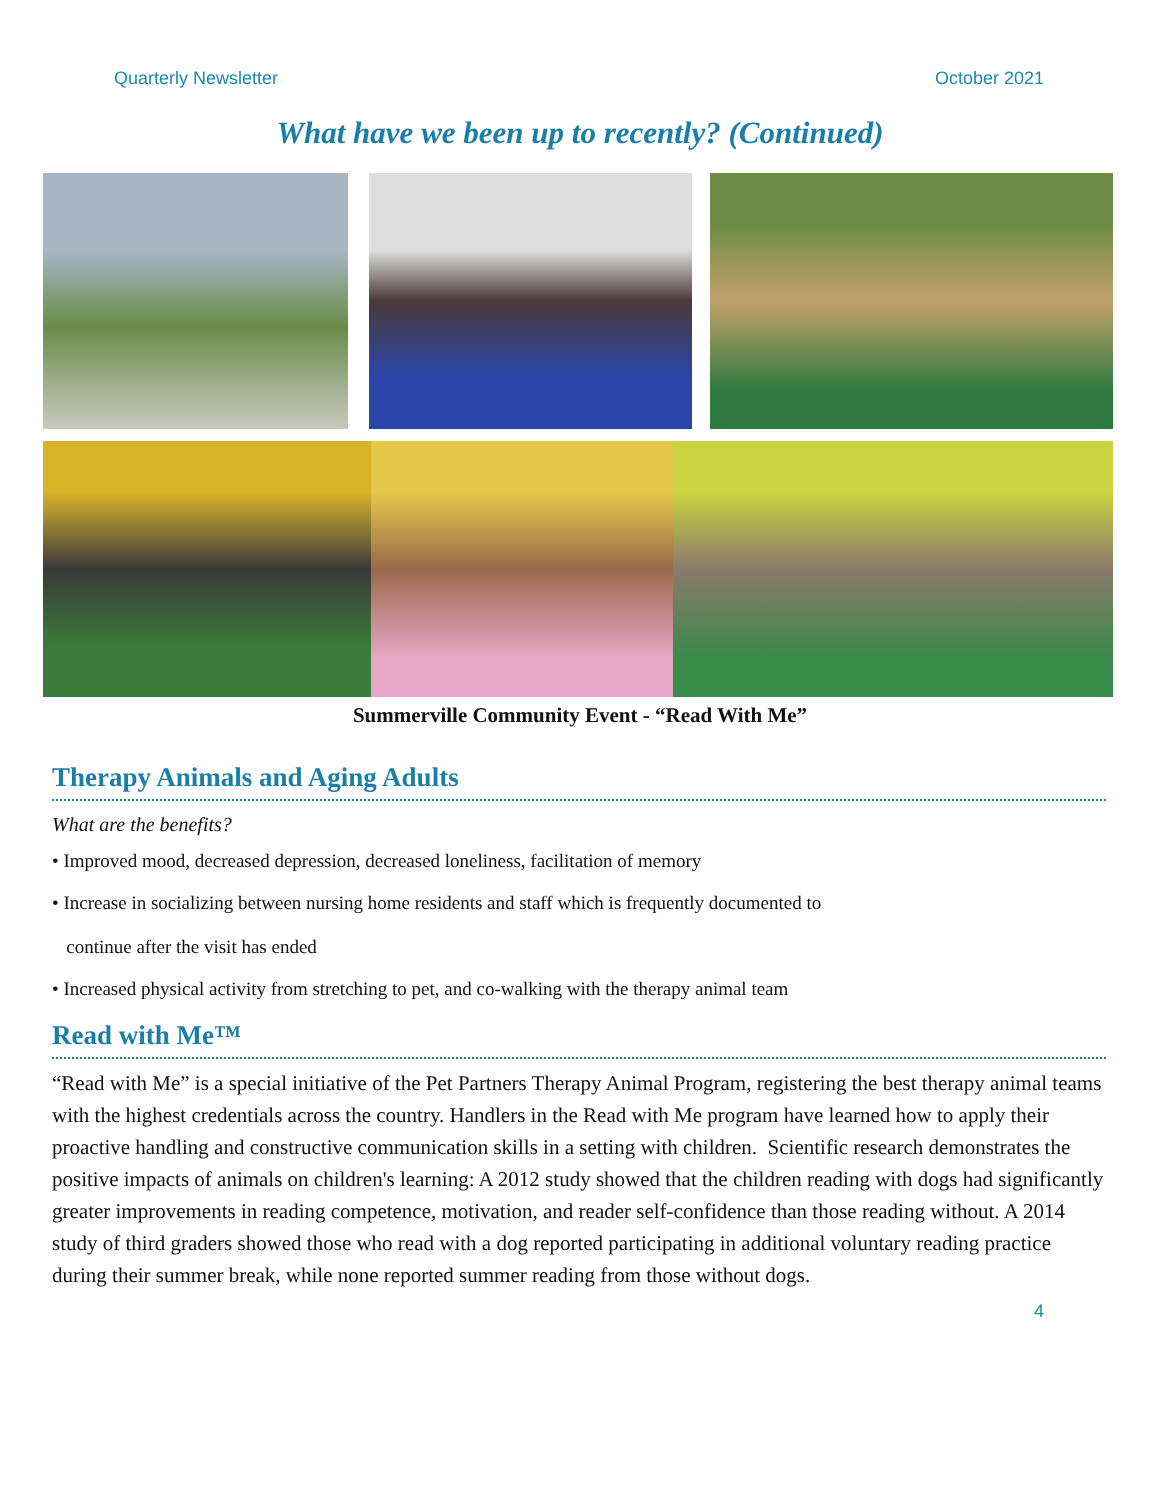Quarterly Newsletter October 2021
What have we been up to recently? (Continued)
Summerville Community Event - “Read With Me”
Therapy Animals and Aging Adults
What are the benefits?
• Improved mood, decreased depression, decreased loneliness, facilitation of memory
• Increase in socializing between nursing home residents and staff which is frequently documented to
continue after the visit has ended
• Increased physical activity from stretching to pet, and co-walking with the therapy animal team
Read with Me™
“Read with Me” is a special initiative of the Pet Partners Therapy Animal Program, registering the best therapy animal teams with the highest credentials across the country. Handlers in the Read with Me program have learned how to apply their proactive handling and constructive communication skills in a setting with children. Scientific research demonstrates the positive impacts of animals on children's learning: A 2012 study showed that the children reading with dogs had significantly greater improvements in reading competence, motivation, and reader self-confidence than those reading without. A 2014 study of third graders showed those who read with a dog reported participating in additional voluntary reading practice during their summer break, while none reported summer reading from those without dogs.
4